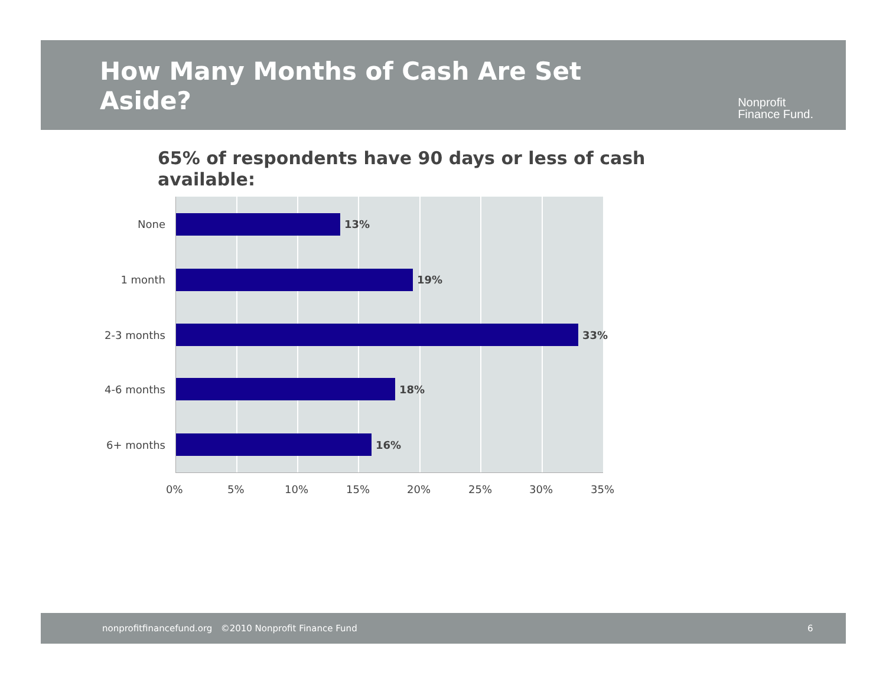How Many Months of Cash Are Set Aside?
Nonprofit
Finance Fund.
65% of respondents have 90 days or less of cash available:
None 13%
1 month 19%
2-3 months 33%
4-6 months 18%
6+ months 16%
0% 5% 10% 15% 20% 25% 30% 35%
nonprofitfinancefund.org ©2010 Nonprofit Finance Fund 6